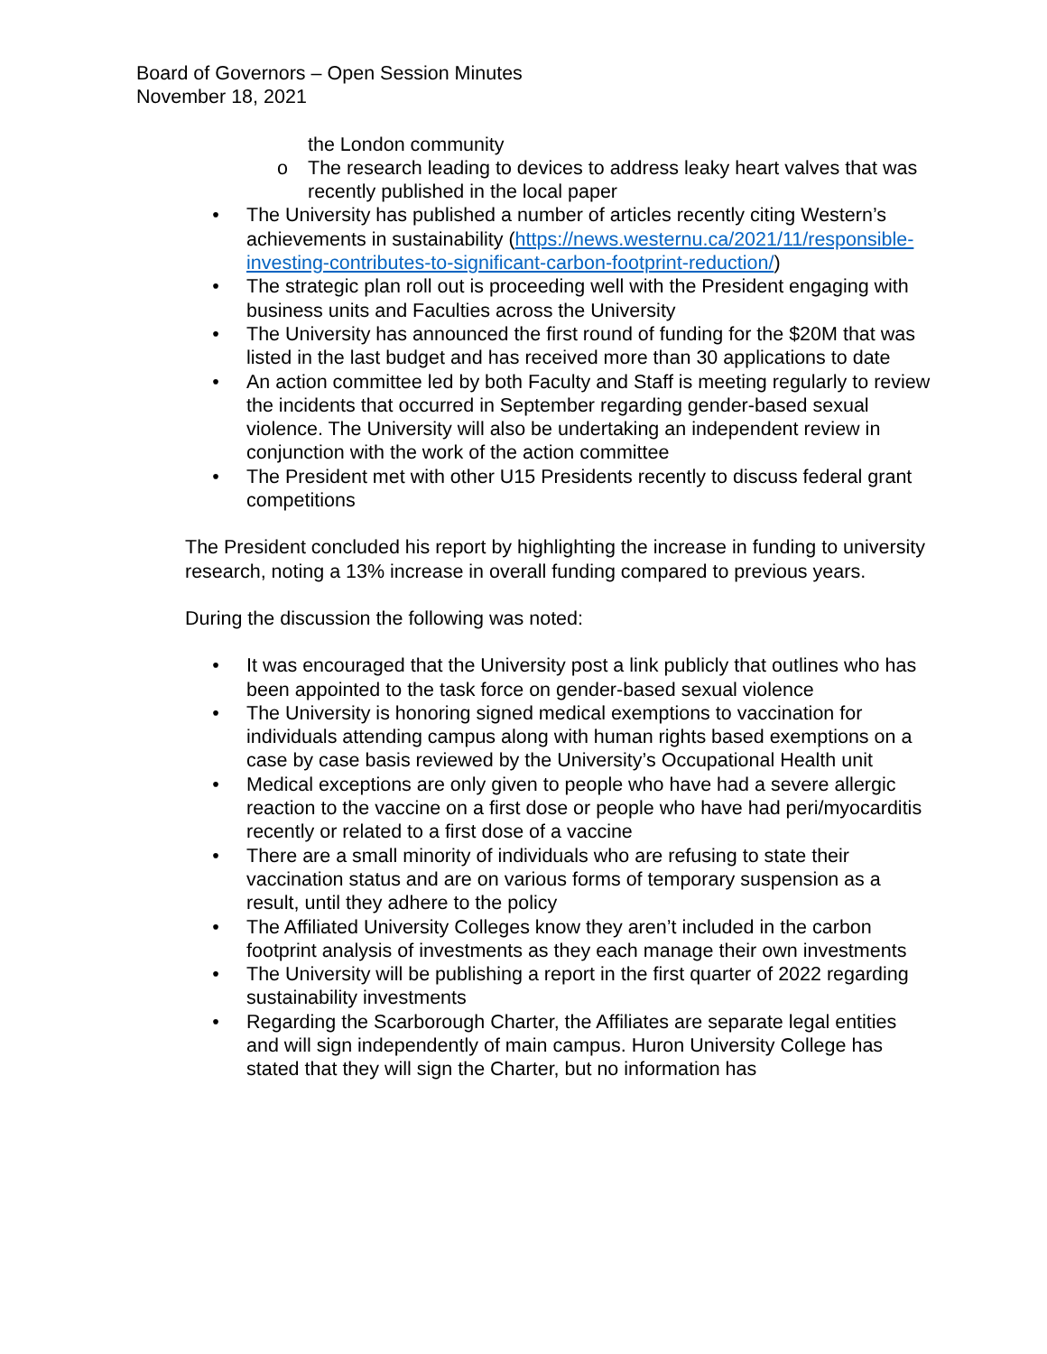Board of Governors – Open Session Minutes
November 18, 2021
the London community
o The research leading to devices to address leaky heart valves that was recently published in the local paper
• The University has published a number of articles recently citing Western’s achievements in sustainability (https://news.westernu.ca/2021/11/responsible-investing-contributes-to-significant-carbon-footprint-reduction/)
• The strategic plan roll out is proceeding well with the President engaging with business units and Faculties across the University
• The University has announced the first round of funding for the $20M that was listed in the last budget and has received more than 30 applications to date
• An action committee led by both Faculty and Staff is meeting regularly to review the incidents that occurred in September regarding gender-based sexual violence. The University will also be undertaking an independent review in conjunction with the work of the action committee
• The President met with other U15 Presidents recently to discuss federal grant competitions
The President concluded his report by highlighting the increase in funding to university research, noting a 13% increase in overall funding compared to previous years.
During the discussion the following was noted:
• It was encouraged that the University post a link publicly that outlines who has been appointed to the task force on gender-based sexual violence
• The University is honoring signed medical exemptions to vaccination for individuals attending campus along with human rights based exemptions on a case by case basis reviewed by the University’s Occupational Health unit
• Medical exceptions are only given to people who have had a severe allergic reaction to the vaccine on a first dose or people who have had peri/myocarditis recently or related to a first dose of a vaccine
• There are a small minority of individuals who are refusing to state their vaccination status and are on various forms of temporary suspension as a result, until they adhere to the policy
• The Affiliated University Colleges know they aren’t included in the carbon footprint analysis of investments as they each manage their own investments
• The University will be publishing a report in the first quarter of 2022 regarding sustainability investments
• Regarding the Scarborough Charter, the Affiliates are separate legal entities and will sign independently of main campus. Huron University College has stated that they will sign the Charter, but no information has